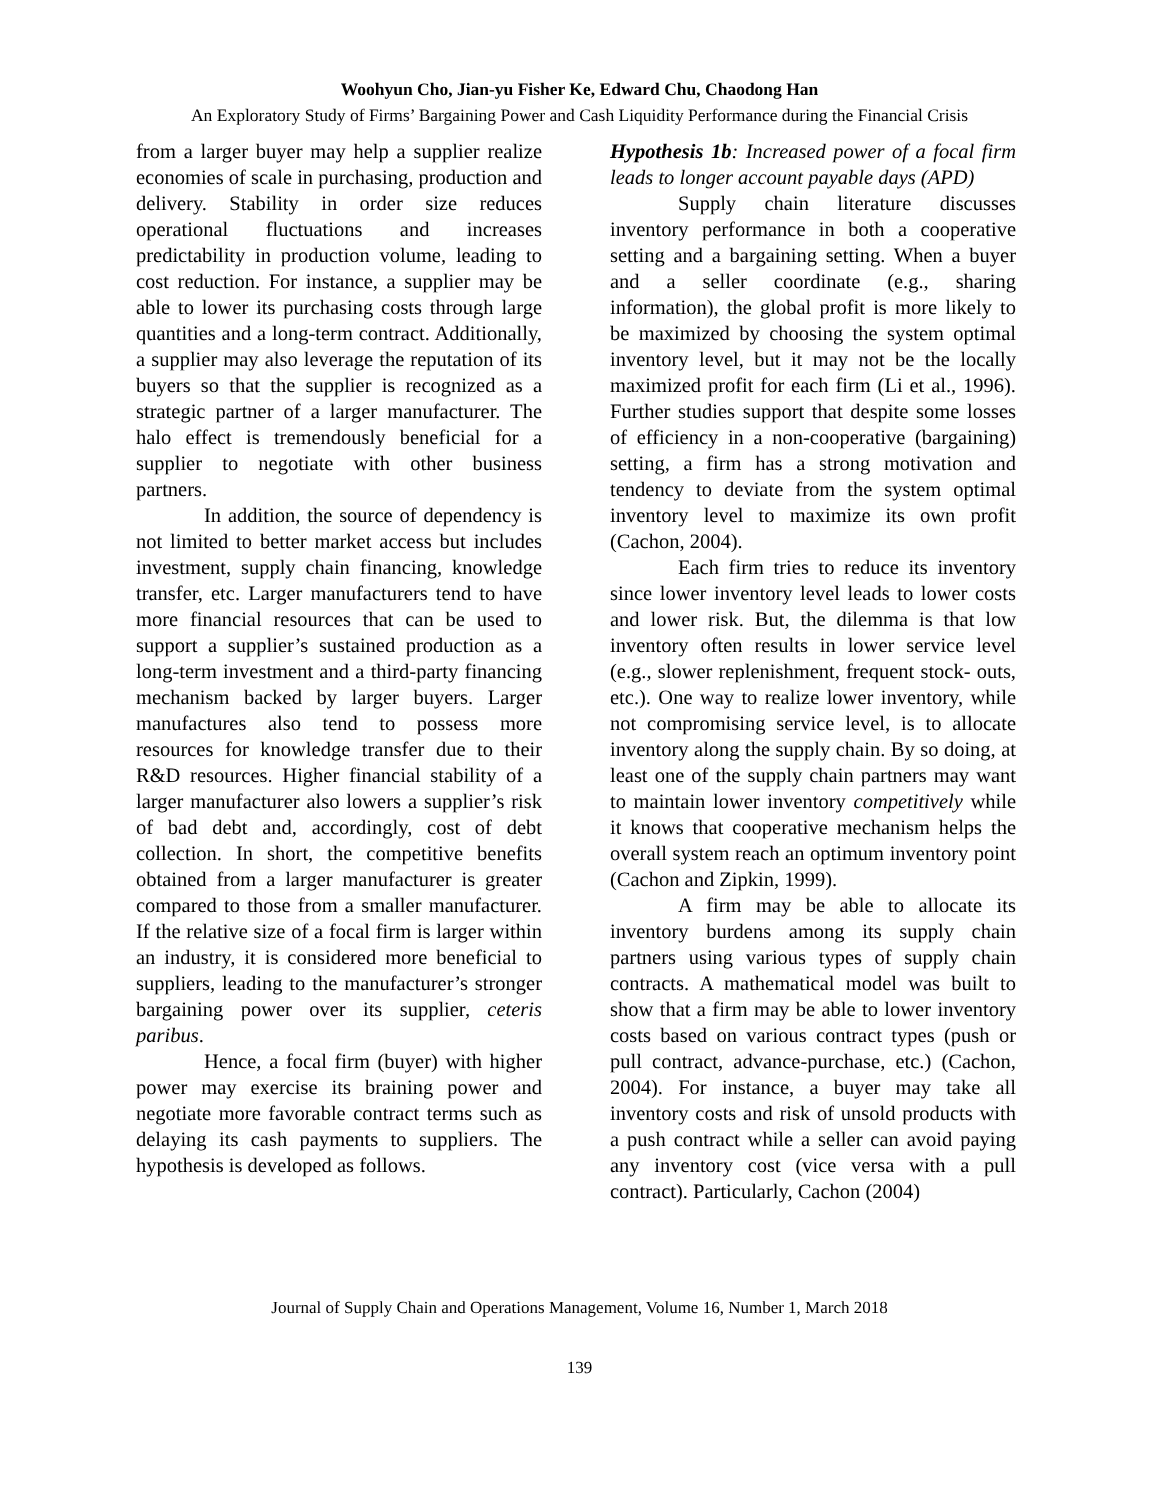Woohyun Cho, Jian-yu Fisher Ke, Edward Chu, Chaodong Han
An Exploratory Study of Firms’ Bargaining Power and Cash Liquidity Performance during the Financial Crisis
from a larger buyer may help a supplier realize economies of scale in purchasing, production and delivery. Stability in order size reduces operational fluctuations and increases predictability in production volume, leading to cost reduction. For instance, a supplier may be able to lower its purchasing costs through large quantities and a long-term contract. Additionally, a supplier may also leverage the reputation of its buyers so that the supplier is recognized as a strategic partner of a larger manufacturer. The halo effect is tremendously beneficial for a supplier to negotiate with other business partners.
In addition, the source of dependency is not limited to better market access but includes investment, supply chain financing, knowledge transfer, etc. Larger manufacturers tend to have more financial resources that can be used to support a supplier’s sustained production as a long-term investment and a third-party financing mechanism backed by larger buyers. Larger manufactures also tend to possess more resources for knowledge transfer due to their R&D resources. Higher financial stability of a larger manufacturer also lowers a supplier’s risk of bad debt and, accordingly, cost of debt collection. In short, the competitive benefits obtained from a larger manufacturer is greater compared to those from a smaller manufacturer. If the relative size of a focal firm is larger within an industry, it is considered more beneficial to suppliers, leading to the manufacturer’s stronger bargaining power over its supplier, ceteris paribus.
Hence, a focal firm (buyer) with higher power may exercise its braining power and negotiate more favorable contract terms such as delaying its cash payments to suppliers. The hypothesis is developed as follows.
Hypothesis 1b: Increased power of a focal firm leads to longer account payable days (APD)
Supply chain literature discusses inventory performance in both a cooperative setting and a bargaining setting. When a buyer and a seller coordinate (e.g., sharing information), the global profit is more likely to be maximized by choosing the system optimal inventory level, but it may not be the locally maximized profit for each firm (Li et al., 1996). Further studies support that despite some losses of efficiency in a non-cooperative (bargaining) setting, a firm has a strong motivation and tendency to deviate from the system optimal inventory level to maximize its own profit (Cachon, 2004).
Each firm tries to reduce its inventory since lower inventory level leads to lower costs and lower risk. But, the dilemma is that low inventory often results in lower service level (e.g., slower replenishment, frequent stock- outs, etc.). One way to realize lower inventory, while not compromising service level, is to allocate inventory along the supply chain. By so doing, at least one of the supply chain partners may want to maintain lower inventory competitively while it knows that cooperative mechanism helps the overall system reach an optimum inventory point (Cachon and Zipkin, 1999).
A firm may be able to allocate its inventory burdens among its supply chain partners using various types of supply chain contracts. A mathematical model was built to show that a firm may be able to lower inventory costs based on various contract types (push or pull contract, advance-purchase, etc.) (Cachon, 2004). For instance, a buyer may take all inventory costs and risk of unsold products with a push contract while a seller can avoid paying any inventory cost (vice versa with a pull contract). Particularly, Cachon (2004)
Journal of Supply Chain and Operations Management, Volume 16, Number 1, March 2018
139